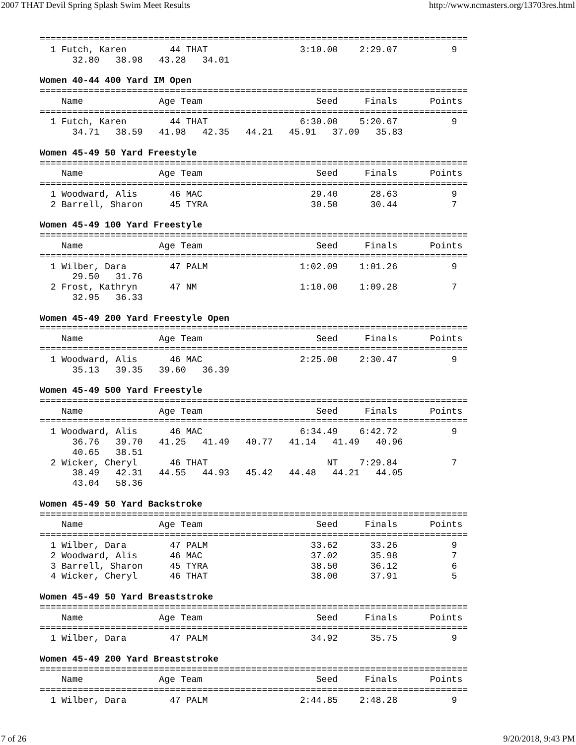2007 THAT Devil Spring Splash Swim Meet Results http://www.ncmasters.org/13703res.html
===============================================================================
  1 Futch, Karen        44 THAT                 3:10.00    2:29.07          9
      32.80   38.98   43.28   34.01

Women 40-44 400 Yard IM Open
===============================================================================
    Name              Age Team                     Seed     Finals      Points
===============================================================================
  1 Futch, Karen        44 THAT                 6:30.00    5:20.67          9
      34.71   38.59   41.98   42.35   44.21   45.91   37.09   35.83

Women 45-49 50 Yard Freestyle
===============================================================================
    Name              Age Team                     Seed     Finals      Points
===============================================================================
  1 Woodward, Alis      46 MAC                    29.40      28.63          9
  2 Barrell, Sharon     45 TYRA                   30.50      30.44          7

Women 45-49 100 Yard Freestyle
===============================================================================
    Name              Age Team                     Seed     Finals      Points
===============================================================================
  1 Wilber, Dara        47 PALM                 1:02.09    1:01.26          9
      29.50   31.76
  2 Frost, Kathryn      47 NM                   1:10.00    1:09.28          7
      32.95   36.33

Women 45-49 200 Yard Freestyle Open
===============================================================================
    Name              Age Team                     Seed     Finals      Points
===============================================================================
  1 Woodward, Alis      46 MAC                  2:25.00    2:30.47          9
      35.13   39.35   39.60   36.39

Women 45-49 500 Yard Freestyle
===============================================================================
    Name              Age Team                     Seed     Finals      Points
===============================================================================
  1 Woodward, Alis      46 MAC                  6:34.49    6:42.72          9
      36.76   39.70   41.25   41.49   40.77   41.14   41.49   40.96
      40.65   38.51
  2 Wicker, Cheryl      46 THAT                      NT    7:29.84          7
      38.49   42.31   44.55   44.93   45.42   44.48   44.21   44.05
      43.04   58.36

Women 45-49 50 Yard Backstroke
===============================================================================
    Name              Age Team                     Seed     Finals      Points
===============================================================================
  1 Wilber, Dara        47 PALM                   33.62      33.26          9
  2 Woodward, Alis      46 MAC                    37.02      35.98          7
  3 Barrell, Sharon     45 TYRA                   38.50      36.12          6
  4 Wicker, Cheryl      46 THAT                   38.00      37.91          5

Women 45-49 50 Yard Breaststroke
===============================================================================
    Name              Age Team                     Seed     Finals      Points
===============================================================================
  1 Wilber, Dara        47 PALM                   34.92      35.75          9

Women 45-49 200 Yard Breaststroke
===============================================================================
    Name              Age Team                     Seed     Finals      Points
===============================================================================
  1 Wilber, Dara        47 PALM                 2:44.85    2:48.28          9
7 of 26 9/20/2018, 9:43 PM